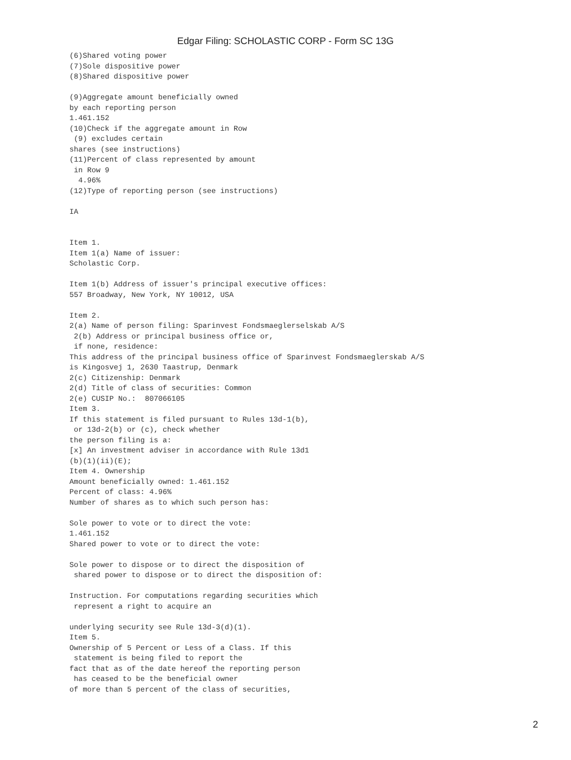Edgar Filing: SCHOLASTIC CORP - Form SC 13G
(6)Shared voting power
(7)Sole dispositive power
(8)Shared dispositive power

(9)Aggregate amount beneficially owned
by each reporting person
1.461.152
(10)Check if the aggregate amount in Row
 (9) excludes certain
shares (see instructions)
(11)Percent of class represented by amount
 in Row 9
  4.96%
(12)Type of reporting person (see instructions)

IA


Item 1.
Item 1(a) Name of issuer:
Scholastic Corp.

Item 1(b) Address of issuer's principal executive offices:
557 Broadway, New York, NY 10012, USA

Item 2.
2(a) Name of person filing: Sparinvest Fondsmaeglerselskab A/S
 2(b) Address or principal business office or,
 if none, residence:
This address of the principal business office of Sparinvest Fondsmaeglerskab A/S
is Kingosvej 1, 2630 Taastrup, Denmark
2(c) Citizenship: Denmark
2(d) Title of class of securities: Common
2(e) CUSIP No.:  807066105
Item 3.
If this statement is filed pursuant to Rules 13d-1(b),
 or 13d-2(b) or (c), check whether
the person filing is a:
[x] An investment adviser in accordance with Rule 13d1
(b)(1)(ii)(E);
Item 4. Ownership
Amount beneficially owned: 1.461.152
Percent of class: 4.96%
Number of shares as to which such person has:

Sole power to vote or to direct the vote:
1.461.152
Shared power to vote or to direct the vote:

Sole power to dispose or to direct the disposition of
 shared power to dispose or to direct the disposition of:

Instruction. For computations regarding securities which
 represent a right to acquire an

underlying security see Rule 13d-3(d)(1).
Item 5.
Ownership of 5 Percent or Less of a Class. If this
 statement is being filed to report the
fact that as of the date hereof the reporting person
 has ceased to be the beneficial owner
of more than 5 percent of the class of securities,
2